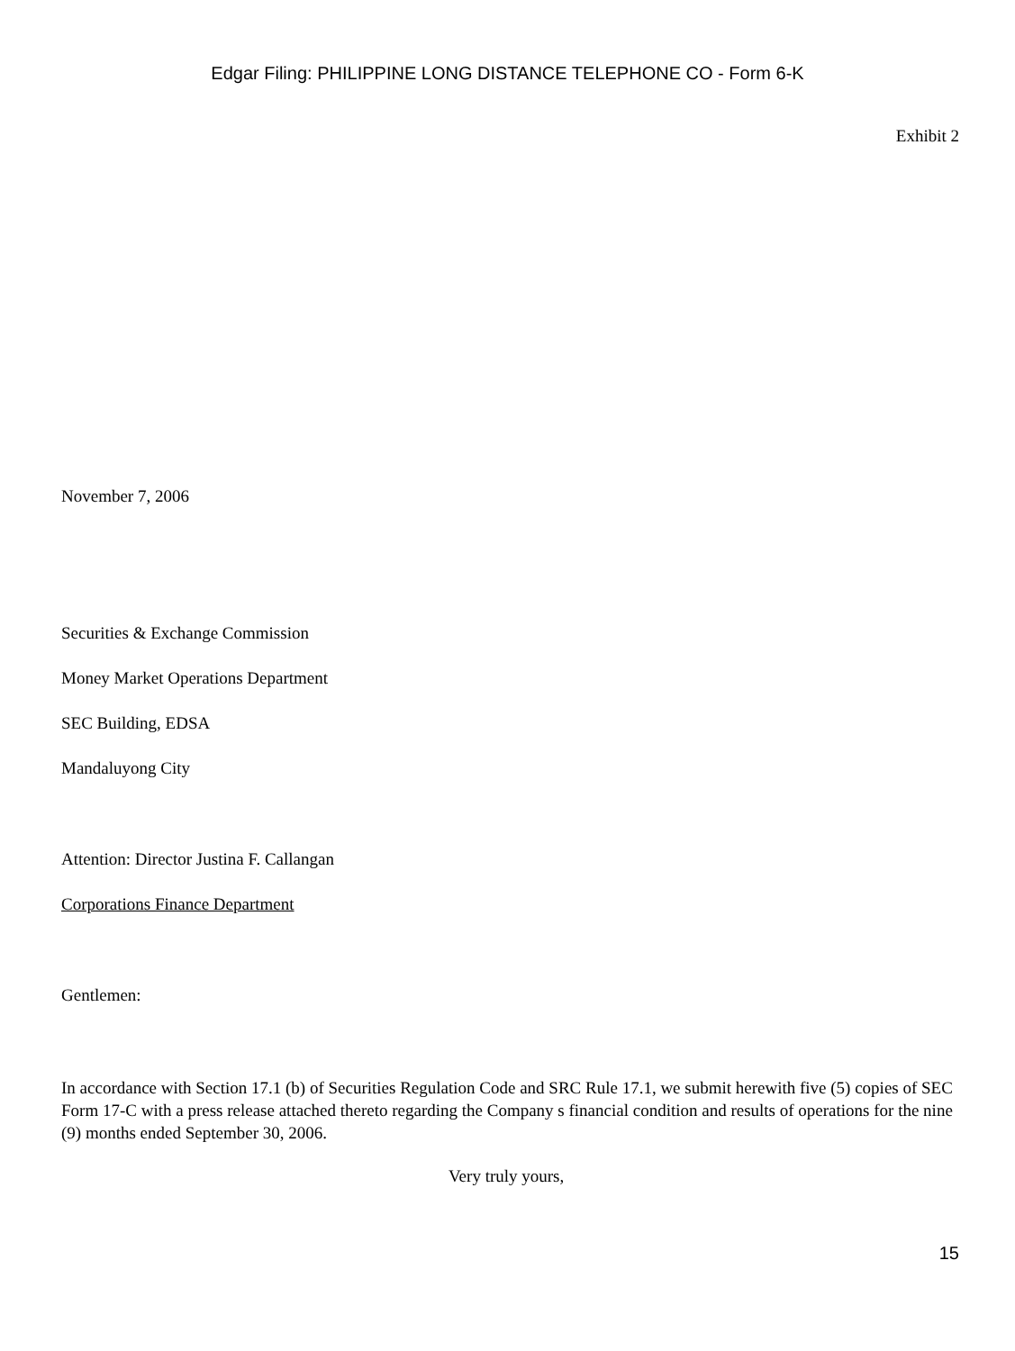Edgar Filing: PHILIPPINE LONG DISTANCE TELEPHONE CO - Form 6-K
Exhibit 2
November 7, 2006
Securities & Exchange Commission
Money Market Operations Department
SEC Building, EDSA
Mandaluyong City
Attention: Director Justina F. Callangan
Corporations Finance Department
Gentlemen:
In accordance with Section 17.1 (b) of Securities Regulation Code and SRC Rule 17.1, we submit herewith five (5) copies of SEC Form 17-C with a press release attached thereto regarding the Company s financial condition and results of operations for the nine (9) months ended September 30, 2006.
Very truly yours,
15